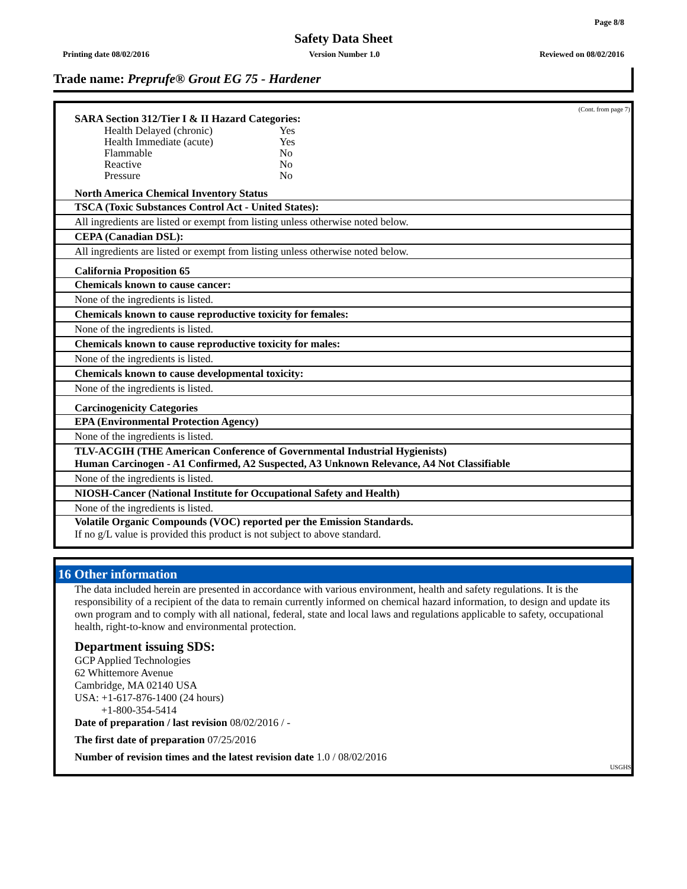Page 8/8
Safety Data Sheet
Printing date 08/02/2016 Version Number 1.0 Reviewed on 08/02/2016
Trade name: Preprufe® Grout EG 75 - Hardener
(Cont. from page 7)
SARA Section 312/Tier I & II Hazard Categories:
| Health Delayed (chronic) | Yes |
| Health Immediate (acute) | Yes |
| Flammable | No |
| Reactive | No |
| Pressure | No |
North America Chemical Inventory Status
TSCA (Toxic Substances Control Act - United States):
All ingredients are listed or exempt from listing unless otherwise noted below.
CEPA (Canadian DSL):
All ingredients are listed or exempt from listing unless otherwise noted below.
California Proposition 65
Chemicals known to cause cancer:
None of the ingredients is listed.
Chemicals known to cause reproductive toxicity for females:
None of the ingredients is listed.
Chemicals known to cause reproductive toxicity for males:
None of the ingredients is listed.
Chemicals known to cause developmental toxicity:
None of the ingredients is listed.
Carcinogenicity Categories
EPA (Environmental Protection Agency)
None of the ingredients is listed.
TLV-ACGIH (THE American Conference of Governmental Industrial Hygienists)
Human Carcinogen - A1 Confirmed, A2 Suspected, A3 Unknown Relevance, A4 Not Classifiable
None of the ingredients is listed.
NIOSH-Cancer (National Institute for Occupational Safety and Health)
None of the ingredients is listed.
Volatile Organic Compounds (VOC) reported per the Emission Standards.
If no g/L value is provided this product is not subject to above standard.
16 Other information
The data included herein are presented in accordance with various environment, health and safety regulations. It is the responsibility of a recipient of the data to remain currently informed on chemical hazard information, to design and update its own program and to comply with all national, federal, state and local laws and regulations applicable to safety, occupational health, right-to-know and environmental protection.
Department issuing SDS:
GCP Applied Technologies
62 Whittemore Avenue
Cambridge, MA 02140 USA
USA: +1-617-876-1400 (24 hours)
+1-800-354-5414
Date of preparation / last revision 08/02/2016 / -
The first date of preparation 07/25/2016
Number of revision times and the latest revision date 1.0 / 08/02/2016
USGHS